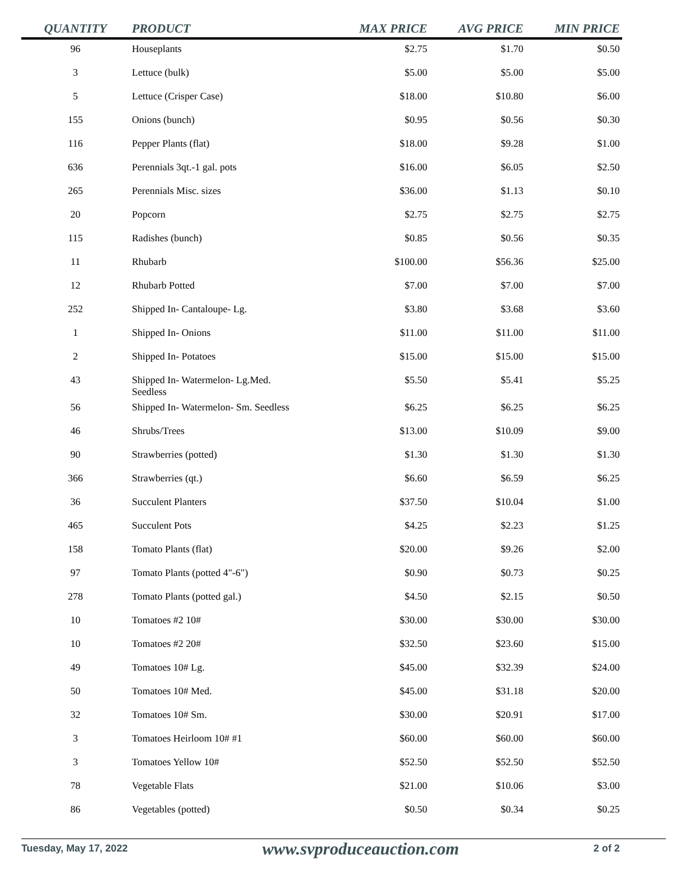| QUANTITY | PRODUCT | MAX PRICE | AVG PRICE | MIN PRICE |
| --- | --- | --- | --- | --- |
| 96 | Houseplants | $2.75 | $1.70 | $0.50 |
| 3 | Lettuce (bulk) | $5.00 | $5.00 | $5.00 |
| 5 | Lettuce (Crisper Case) | $18.00 | $10.80 | $6.00 |
| 155 | Onions (bunch) | $0.95 | $0.56 | $0.30 |
| 116 | Pepper Plants (flat) | $18.00 | $9.28 | $1.00 |
| 636 | Perennials 3qt.-1 gal. pots | $16.00 | $6.05 | $2.50 |
| 265 | Perennials Misc. sizes | $36.00 | $1.13 | $0.10 |
| 20 | Popcorn | $2.75 | $2.75 | $2.75 |
| 115 | Radishes (bunch) | $0.85 | $0.56 | $0.35 |
| 11 | Rhubarb | $100.00 | $56.36 | $25.00 |
| 12 | Rhubarb Potted | $7.00 | $7.00 | $7.00 |
| 252 | Shipped In- Cantaloupe- Lg. | $3.80 | $3.68 | $3.60 |
| 1 | Shipped In- Onions | $11.00 | $11.00 | $11.00 |
| 2 | Shipped In- Potatoes | $15.00 | $15.00 | $15.00 |
| 43 | Shipped In- Watermelon- Lg.Med. Seedless | $5.50 | $5.41 | $5.25 |
| 56 | Shipped In- Watermelon- Sm. Seedless | $6.25 | $6.25 | $6.25 |
| 46 | Shrubs/Trees | $13.00 | $10.09 | $9.00 |
| 90 | Strawberries (potted) | $1.30 | $1.30 | $1.30 |
| 366 | Strawberries (qt.) | $6.60 | $6.59 | $6.25 |
| 36 | Succulent Planters | $37.50 | $10.04 | $1.00 |
| 465 | Succulent Pots | $4.25 | $2.23 | $1.25 |
| 158 | Tomato Plants (flat) | $20.00 | $9.26 | $2.00 |
| 97 | Tomato Plants (potted 4"-6") | $0.90 | $0.73 | $0.25 |
| 278 | Tomato Plants (potted gal.) | $4.50 | $2.15 | $0.50 |
| 10 | Tomatoes #2 10# | $30.00 | $30.00 | $30.00 |
| 10 | Tomatoes #2 20# | $32.50 | $23.60 | $15.00 |
| 49 | Tomatoes 10# Lg. | $45.00 | $32.39 | $24.00 |
| 50 | Tomatoes 10# Med. | $45.00 | $31.18 | $20.00 |
| 32 | Tomatoes 10# Sm. | $30.00 | $20.91 | $17.00 |
| 3 | Tomatoes Heirloom 10# #1 | $60.00 | $60.00 | $60.00 |
| 3 | Tomatoes Yellow 10# | $52.50 | $52.50 | $52.50 |
| 78 | Vegetable Flats | $21.00 | $10.06 | $3.00 |
| 86 | Vegetables (potted) | $0.50 | $0.34 | $0.25 |
Tuesday, May 17, 2022 www.svproduceauction.com 2 of 2